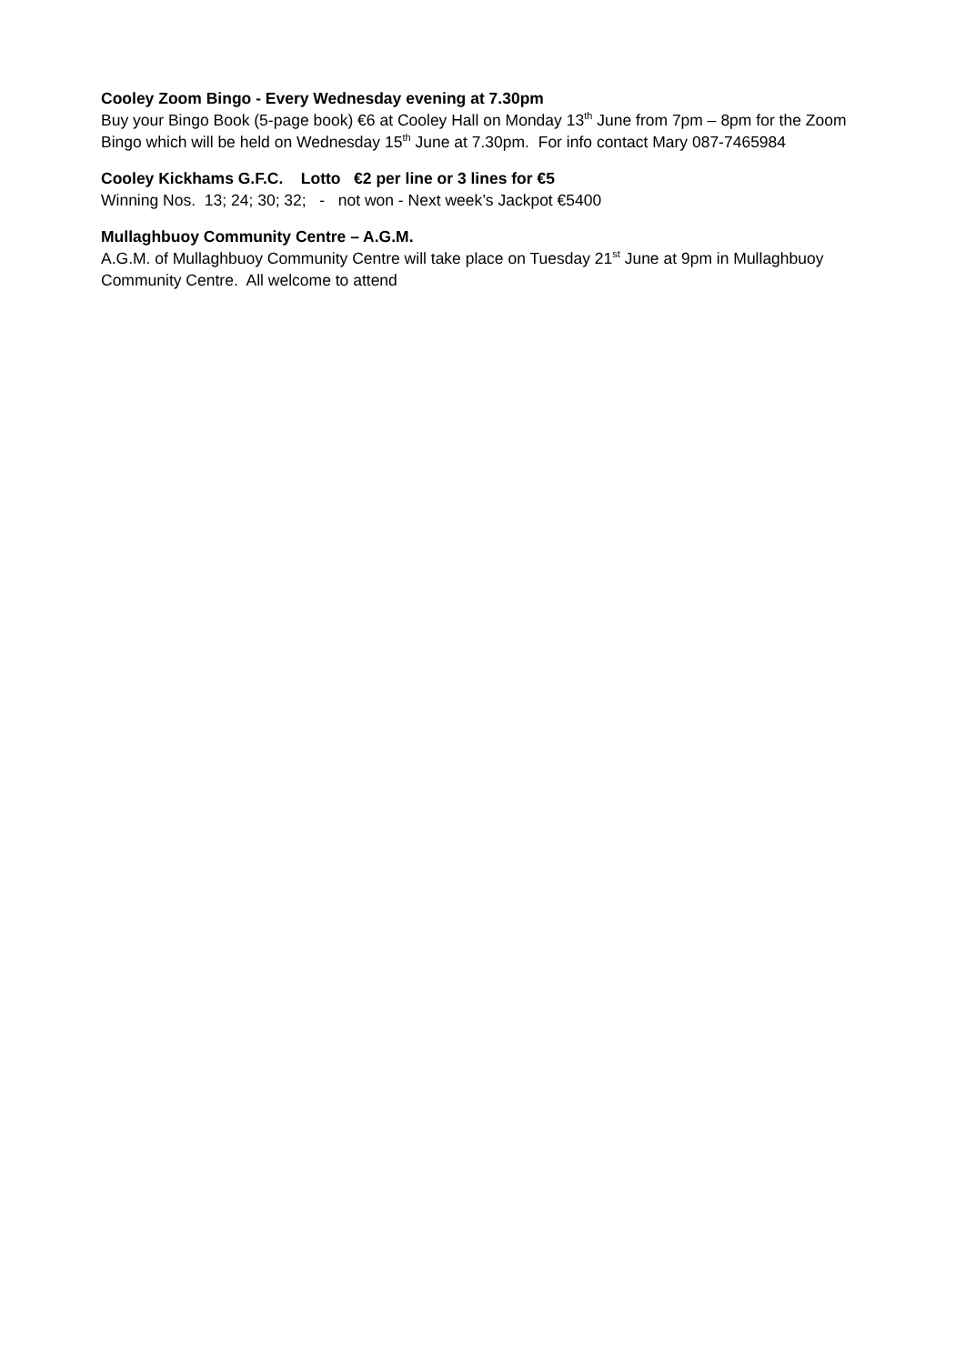Cooley Zoom Bingo - Every Wednesday evening at 7.30pm
Buy your Bingo Book (5-page book) €6 at Cooley Hall on Monday 13<sup>th</sup> June from 7pm – 8pm for the Zoom Bingo which will be held on Wednesday 15<sup>th</sup> June at 7.30pm. For info contact Mary 087-7465984
Cooley Kickhams G.F.C. Lotto €2 per line or 3 lines for €5
Winning Nos. 13; 24; 30; 32; - not won - Next week’s Jackpot €5400
Mullaghbuoy Community Centre – A.G.M.
A.G.M. of Mullaghbuoy Community Centre will take place on Tuesday 21<sup>st</sup> June at 9pm in Mullaghbuoy Community Centre. All welcome to attend